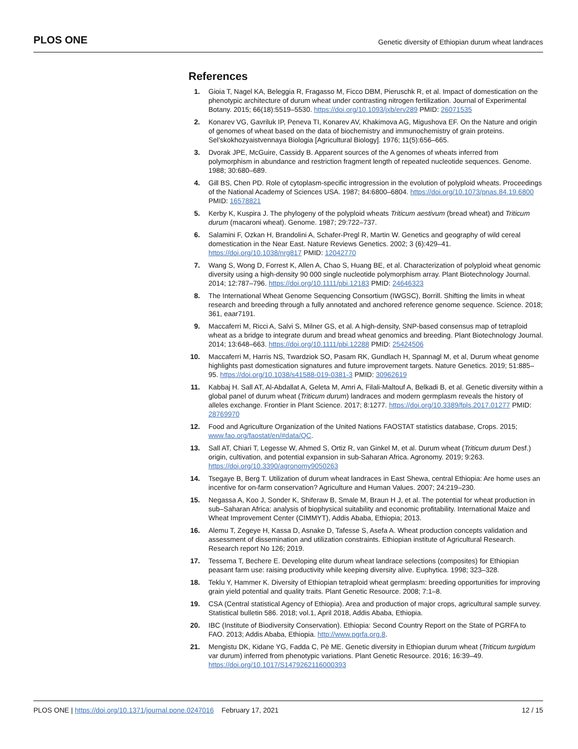PLOS ONE Genetic diversity of Ethiopian durum wheat landraces
References
1. Gioia T, Nagel KA, Beleggia R, Fragasso M, Ficco DBM, Pieruschk R, et al. Impact of domestication on the phenotypic architecture of durum wheat under contrasting nitrogen fertilization. Journal of Experimental Botany. 2015; 66(18):5519–5530. https://doi.org/10.1093/jxb/erv289 PMID: 26071535
2. Konarev VG, Gavriluk IP, Peneva TI, Konarev AV, Khakimova AG, Migushova EF. On the Nature and origin of genomes of wheat based on the data of biochemistry and immunochemistry of grain proteins. Sel’skokhozyaistvennaya Biologia [Agricultural Biology]. 1976; 11(5):656–665.
3. Dvorak JPE, McGuire, Cassidy B. Apparent sources of the A genomes of wheats inferred from polymorphism in abundance and restriction fragment length of repeated nucleotide sequences. Genome. 1988; 30:680–689.
4. Gill BS, Chen PD. Role of cytoplasm-specific introgression in the evolution of polyploid wheats. Proceedings of the National Academy of Sciences USA. 1987; 84:6800–6804. https://doi.org/10.1073/pnas.84.19.6800 PMID: 16578821
5. Kerby K, Kuspira J. The phylogeny of the polyploid wheats Triticum aestivum (bread wheat) and Triticum durum (macaroni wheat). Genome. 1987; 29:722–737.
6. Salamini F, Ozkan H, Brandolini A, Schafer-Pregl R, Martin W. Genetics and geography of wild cereal domestication in the Near East. Nature Reviews Genetics. 2002; 3 (6):429–41. https://doi.org/10.1038/nrg817 PMID: 12042770
7. Wang S, Wong D, Forrest K, Allen A, Chao S, Huang BE, et al. Characterization of polyploid wheat genomic diversity using a high-density 90 000 single nucleotide polymorphism array. Plant Biotechnology Journal. 2014; 12:787–796. https://doi.org/10.1111/pbi.12183 PMID: 24646323
8. The International Wheat Genome Sequencing Consortium (IWGSC), Borrill. Shifting the limits in wheat research and breeding through a fully annotated and anchored reference genome sequence. Science. 2018; 361, eaar7191.
9. Maccaferri M, Ricci A, Salvi S, Milner GS, et al. A high-density, SNP-based consensus map of tetraploid wheat as a bridge to integrate durum and bread wheat genomics and breeding. Plant Biotechnology Journal. 2014; 13:648–663. https://doi.org/10.1111/pbi.12288 PMID: 25424506
10. Maccaferri M, Harris NS, Twardziok SO, Pasam RK, Gundlach H, Spannagl M, et al, Durum wheat genome highlights past domestication signatures and future improvement targets. Nature Genetics. 2019; 51:885–95. https://doi.org/10.1038/s41588-019-0381-3 PMID: 30962619
11. Kabbaj H. Sall AT, Al-Abdallat A, Geleta M, Amri A, Filali-Maltouf A, Belkadi B, et al. Genetic diversity within a global panel of durum wheat (Triticum durum) landraces and modern germplasm reveals the history of alleles exchange. Frontier in Plant Science. 2017; 8:1277. https://doi.org/10.3389/fpls.2017.01277 PMID: 28769970
12. Food and Agriculture Organization of the United Nations FAOSTAT statistics database, Crops. 2015; www.fao.org/faostat/en/#data/QC.
13. Sall AT, Chiari T, Legesse W, Ahmed S, Ortiz R, van Ginkel M, et al. Durum wheat (Triticum durum Desf.) origin, cultivation, and potential expansion in sub-Saharan Africa. Agronomy. 2019; 9:263. https://doi.org/10.3390/agronomy9050263
14. Tsegaye B, Berg T. Utilization of durum wheat landraces in East Shewa, central Ethiopia: Are home uses an incentive for on-farm conservation? Agriculture and Human Values. 2007; 24:219–230.
15. Negassa A, Koo J, Sonder K, Shiferaw B, Smale M, Braun H J, et al. The potential for wheat production in sub–Saharan Africa: analysis of biophysical suitability and economic profitability. International Maize and Wheat Improvement Center (CIMMYT), Addis Ababa, Ethiopia; 2013.
16. Alemu T, Zegeye H, Kassa D, Asnake D, Tafesse S, Asefa A. Wheat production concepts validation and assessment of dissemination and utilization constraints. Ethiopian institute of Agricultural Research. Research report No 126; 2019.
17. Tessema T, Bechere E. Developing elite durum wheat landrace selections (composites) for Ethiopian peasant farm use: raising productivity while keeping diversity alive. Euphytica. 1998; 323–328.
18. Teklu Y, Hammer K. Diversity of Ethiopian tetraploid wheat germplasm: breeding opportunities for improving grain yield potential and quality traits. Plant Genetic Resource. 2008; 7:1–8.
19. CSA (Central statistical Agency of Ethiopia). Area and production of major crops, agricultural sample survey. Statistical bulletin 586. 2018; vol.1, April 2018, Addis Ababa, Ethiopia.
20. IBC (Institute of Biodiversity Conservation). Ethiopia: Second Country Report on the State of PGRFA to FAO. 2013; Addis Ababa, Ethiopia. http://www.pgrfa.org.8.
21. Mengistu DK, Kidane YG, Fadda C, Pè ME. Genetic diversity in Ethiopian durum wheat (Triticum turgidum var durum) inferred from phenotypic variations. Plant Genetic Resource. 2016; 16:39–49. https://doi.org/10.1017/S1479262116000393
PLOS ONE | https://doi.org/10.1371/journal.pone.0247016 February 17, 2021 12 / 15